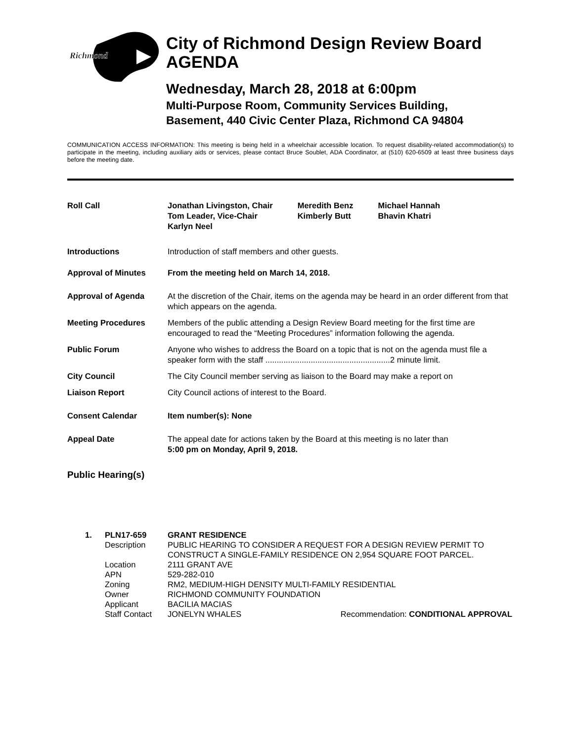Richmond
City of Richmond Design Review Board
AGENDA
Wednesday, March 28, 2018 at 6:00pm
Multi-Purpose Room, Community Services Building,
Basement, 440 Civic Center Plaza, Richmond CA 94804
COMMUNICATION ACCESS INFORMATION: This meeting is being held in a wheelchair accessible location. To request disability-related accommodation(s) to participate in the meeting, including auxiliary aids or services, please contact Bruce Soublet, ADA Coordinator, at (510) 620-6509 at least three business days before the meeting date.
Roll Call Jonathan Livingston, Chair
Tom Leader, Vice-Chair
Karlyn Neel
Meredith Benz
Kimberly Butt
Michael Hannah
Bhavin Khatri
Introductions Introduction of staff members and other guests.
Approval of Minutes From the meeting held on March 14, 2018.
Approval of Agenda At the discretion of the Chair, items on the agenda may be heard in an order different from that which appears on the agenda.
Meeting Procedures Members of the public attending a Design Review Board meeting for the first time are encouraged to read the “Meeting Procedures” information following the agenda.
Public Forum Anyone who wishes to address the Board on a topic that is not on the agenda must file a speaker form with the staff .......................................................2 minute limit.
City Council The City Council member serving as liaison to the Board may make a report on
Liaison Report City Council actions of interest to the Board.
Consent Calendar Item number(s): None
Appeal Date The appeal date for actions taken by the Board at this meeting is no later than
5:00 pm on Monday, April 9, 2018.
Public Hearing(s)
| 1. | PLN17-659 | GRANT RESIDENCE | |
| | Description | PUBLIC HEARING TO CONSIDER A REQUEST FOR A DESIGN REVIEW PERMIT TO CONSTRUCT A SINGLE-FAMILY RESIDENCE ON 2,954 SQUARE FOOT PARCEL. | |
| | Location | 2111 GRANT AVE | |
| | APN | 529-282-010 | |
| | Zoning | RM2, MEDIUM-HIGH DENSITY MULTI-FAMILY RESIDENTIAL | |
| | Owner | RICHMOND COMMUNITY FOUNDATION | |
| | Applicant | BACILIA MACIAS | |
| | Staff Contact | JONELYN WHALES | Recommendation: CONDITIONAL APPROVAL |